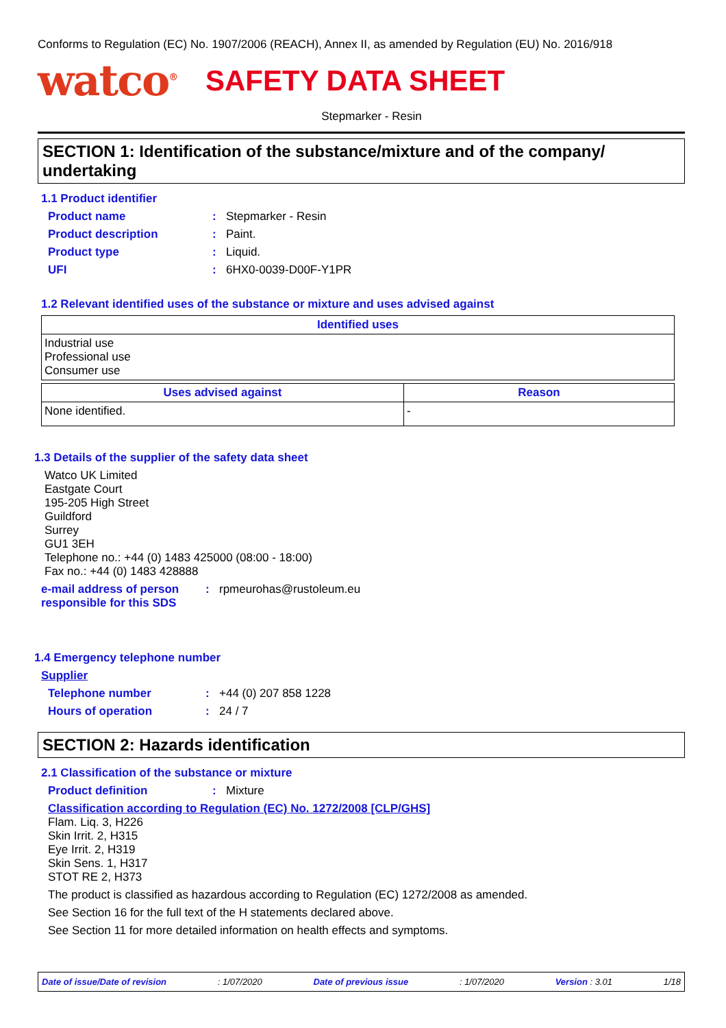Conforms to Regulation (EC) No. 1907/2006 (REACH), Annex II, as amended by Regulation (EU) No. 2016/918
watco<sup>®</sup>
SAFETY DATA SHEET
Stepmarker - Resin
SECTION 1: Identification of the substance/mixture and of the company/ undertaking
1.1 Product identifier
Product name: Stepmarker - Resin
Product description: Paint.
Product type: Liquid.
UFI: 6HX0-0039-D00F-Y1PR
1.2 Relevant identified uses of the substance or mixture and uses advised against
| Identified uses |
| --- |
| Industrial use Professional use Consumer use |
| Uses advised against | Reason |
| --- | --- |
| None identified. | - |
1.3 Details of the supplier of the safety data sheet
Watco UK Limited
Eastgate Court
195-205 High Street
Guildford
Surrey
GU1 3EH
Telephone no.: +44 (0) 1483 425000 (08:00 - 18:00)
Fax no.: +44 (0) 1483 428888
e-mail address of person responsible for this SDS: rpmeurohas@rustoleum.eu
1.4 Emergency telephone number
Supplier
Telephone number: +44 (0) 207 858 1228
Hours of operation: 24 / 7
SECTION 2: Hazards identification
2.1 Classification of the substance or mixture
Product definition: Mixture
Classification according to Regulation (EC) No. 1272/2008 [CLP/GHS]
Flam. Liq. 3, H226
Skin Irrit. 2, H315
Eye Irrit. 2, H319
Skin Sens. 1, H317
STOT RE 2, H373
The product is classified as hazardous according to Regulation (EC) 1272/2008 as amended.
See Section 16 for the full text of the H statements declared above.
See Section 11 for more detailed information on health effects and symptoms.
Date of issue/Date of revision: 1/07/2020 Date of previous issue: 1/07/2020 Version : 3.01 1/18